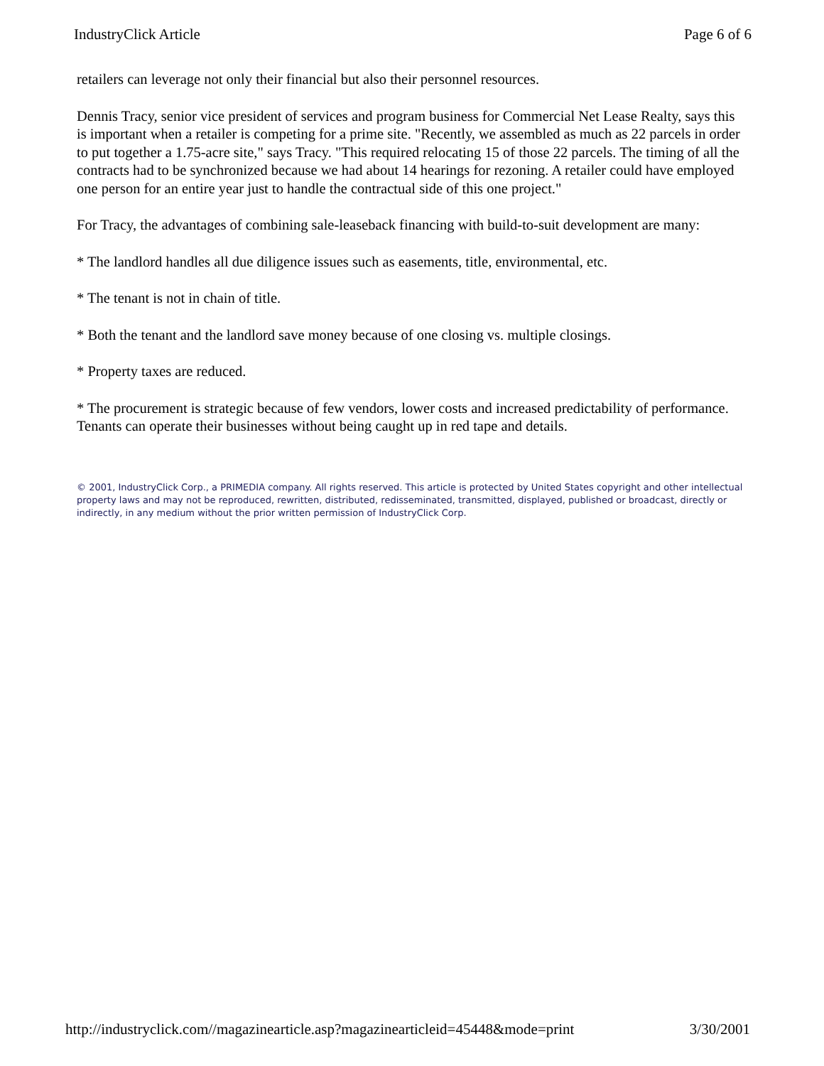IndustryClick Article Page 6 of 6
retailers can leverage not only their financial but also their personnel resources.
Dennis Tracy, senior vice president of services and program business for Commercial Net Lease Realty, says this is important when a retailer is competing for a prime site. "Recently, we assembled as much as 22 parcels in order to put together a 1.75-acre site," says Tracy. "This required relocating 15 of those 22 parcels. The timing of all the contracts had to be synchronized because we had about 14 hearings for rezoning. A retailer could have employed one person for an entire year just to handle the contractual side of this one project."
For Tracy, the advantages of combining sale-leaseback financing with build-to-suit development are many:
* The landlord handles all due diligence issues such as easements, title, environmental, etc.
* The tenant is not in chain of title.
* Both the tenant and the landlord save money because of one closing vs. multiple closings.
* Property taxes are reduced.
* The procurement is strategic because of few vendors, lower costs and increased predictability of performance. Tenants can operate their businesses without being caught up in red tape and details.
© 2001, IndustryClick Corp., a PRIMEDIA company. All rights reserved. This article is protected by United States copyright and other intellectual property laws and may not be reproduced, rewritten, distributed, redisseminated, transmitted, displayed, published or broadcast, directly or indirectly, in any medium without the prior written permission of IndustryClick Corp.
http://industryclick.com//magazinearticle.asp?magazinearticleid=45448&mode=print 3/30/2001